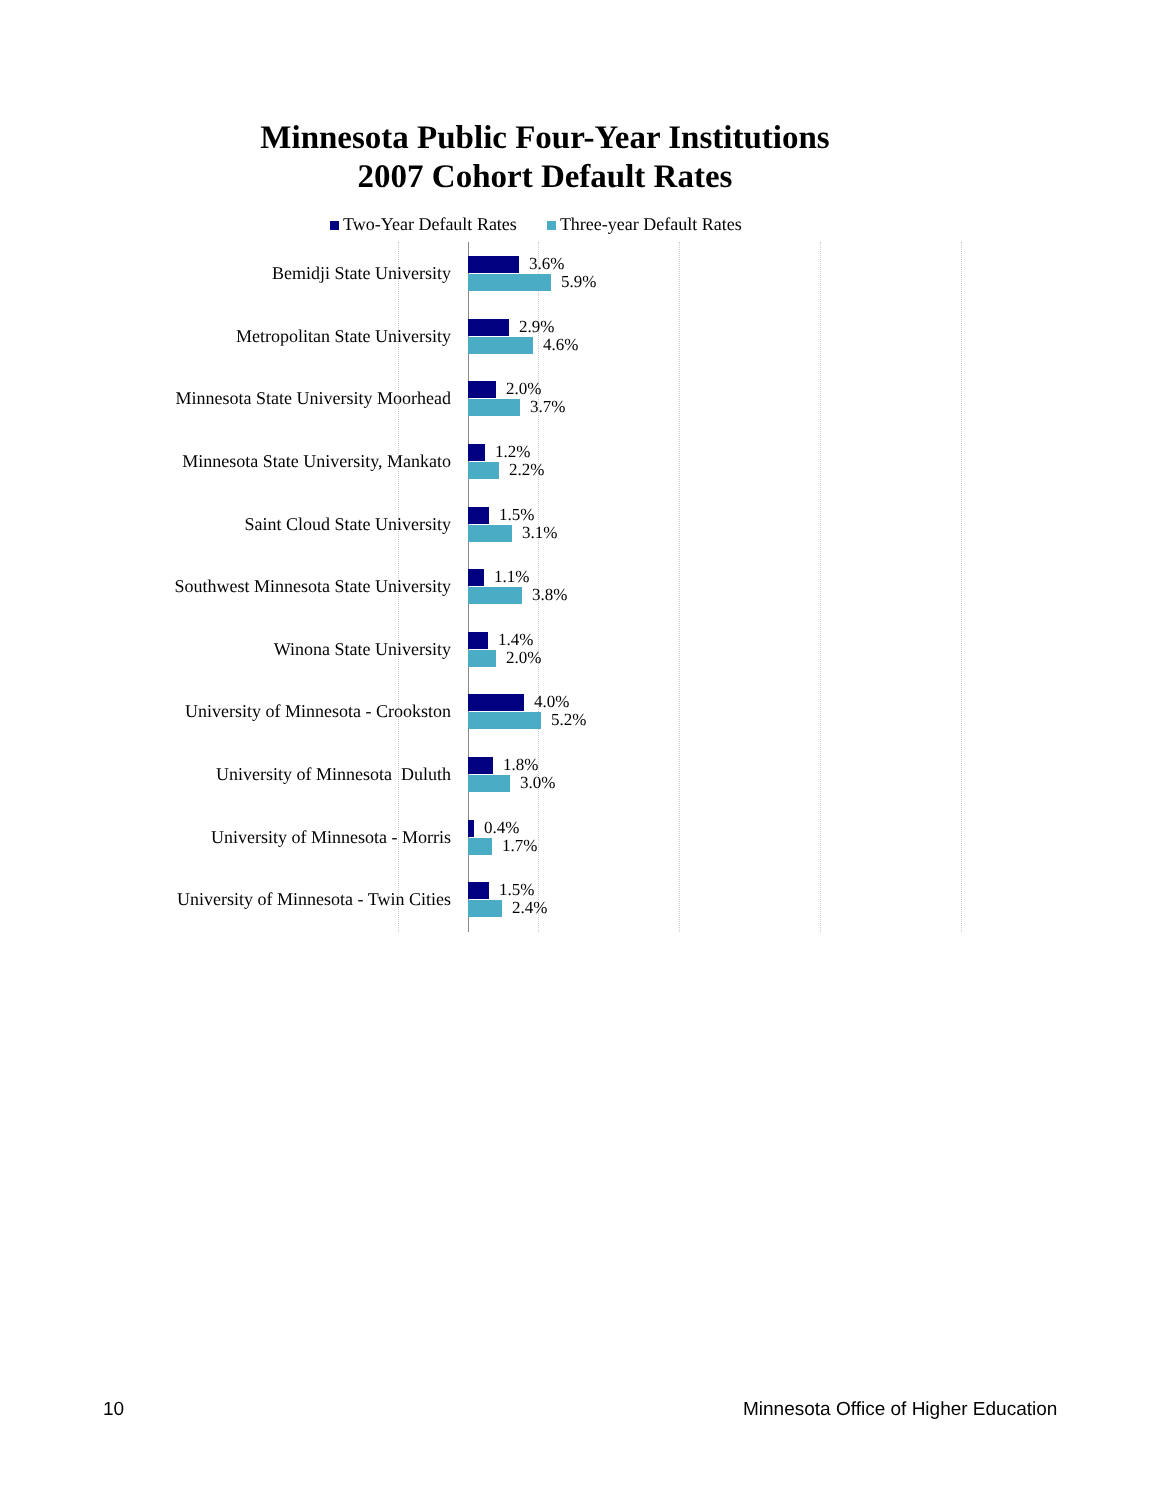Minnesota Public Four-Year Institutions
2007 Cohort Default Rates
Two-Year Default Rates Three-year Default Rates
Bemidji State University
3.6%
5.9%
Metropolitan State University
2.9%
4.6%
Minnesota State University Moorhead
2.0%
3.7%
Minnesota State University, Mankato
1.2%
2.2%
Saint Cloud State University
1.5%
3.1%
Southwest Minnesota State University
1.1%
3.8%
Winona State University
1.4%
2.0%
University of Minnesota - Crookston
4.0%
5.2%
University of Minnesota Duluth
1.8%
3.0%
University of Minnesota - Morris
0.4%
1.7%
University of Minnesota - Twin Cities
1.5%
2.4%
10
Minnesota Office of Higher Education